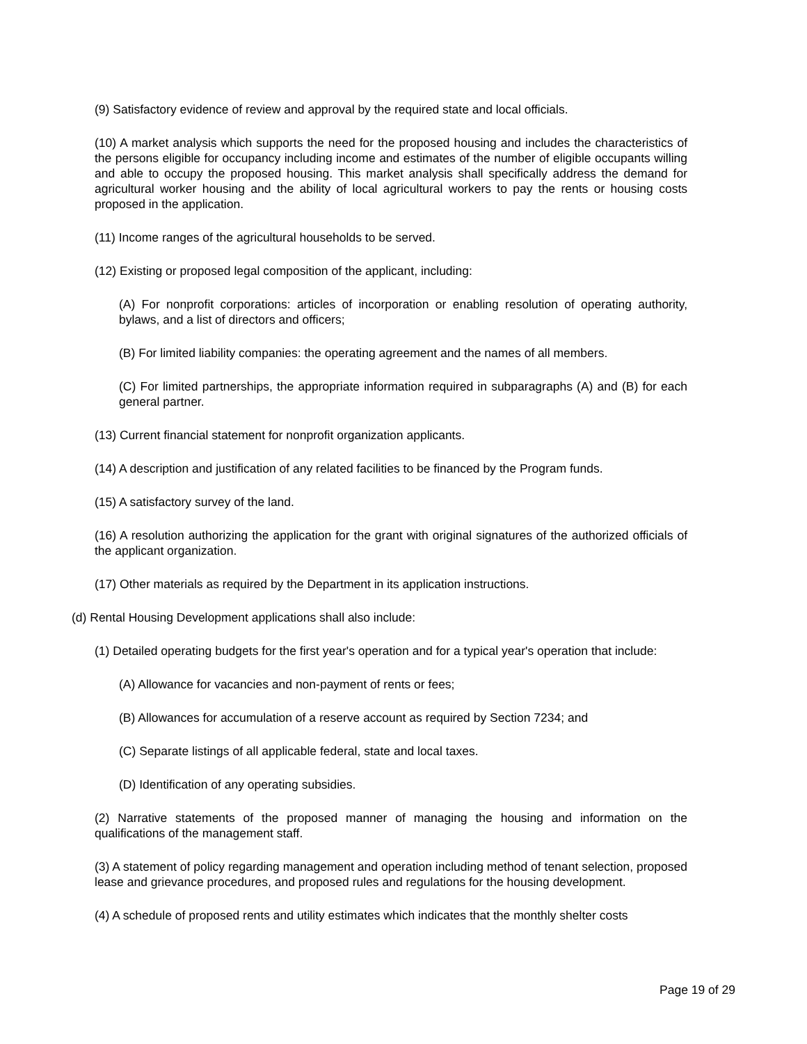(9) Satisfactory evidence of review and approval by the required state and local officials.
(10) A market analysis which supports the need for the proposed housing and includes the characteristics of the persons eligible for occupancy including income and estimates of the number of eligible occupants willing and able to occupy the proposed housing. This market analysis shall specifically address the demand for agricultural worker housing and the ability of local agricultural workers to pay the rents or housing costs proposed in the application.
(11) Income ranges of the agricultural households to be served.
(12) Existing or proposed legal composition of the applicant, including:
(A) For nonprofit corporations: articles of incorporation or enabling resolution of operating authority, bylaws, and a list of directors and officers;
(B) For limited liability companies: the operating agreement and the names of all members.
(C) For limited partnerships, the appropriate information required in subparagraphs (A) and (B) for each general partner.
(13) Current financial statement for nonprofit organization applicants.
(14) A description and justification of any related facilities to be financed by the Program funds.
(15) A satisfactory survey of the land.
(16) A resolution authorizing the application for the grant with original signatures of the authorized officials of the applicant organization.
(17) Other materials as required by the Department in its application instructions.
(d) Rental Housing Development applications shall also include:
(1) Detailed operating budgets for the first year's operation and for a typical year's operation that include:
(A) Allowance for vacancies and non-payment of rents or fees;
(B) Allowances for accumulation of a reserve account as required by Section 7234; and
(C) Separate listings of all applicable federal, state and local taxes.
(D) Identification of any operating subsidies.
(2) Narrative statements of the proposed manner of managing the housing and information on the qualifications of the management staff.
(3) A statement of policy regarding management and operation including method of tenant selection, proposed lease and grievance procedures, and proposed rules and regulations for the housing development.
(4) A schedule of proposed rents and utility estimates which indicates that the monthly shelter costs
Page 19 of 29